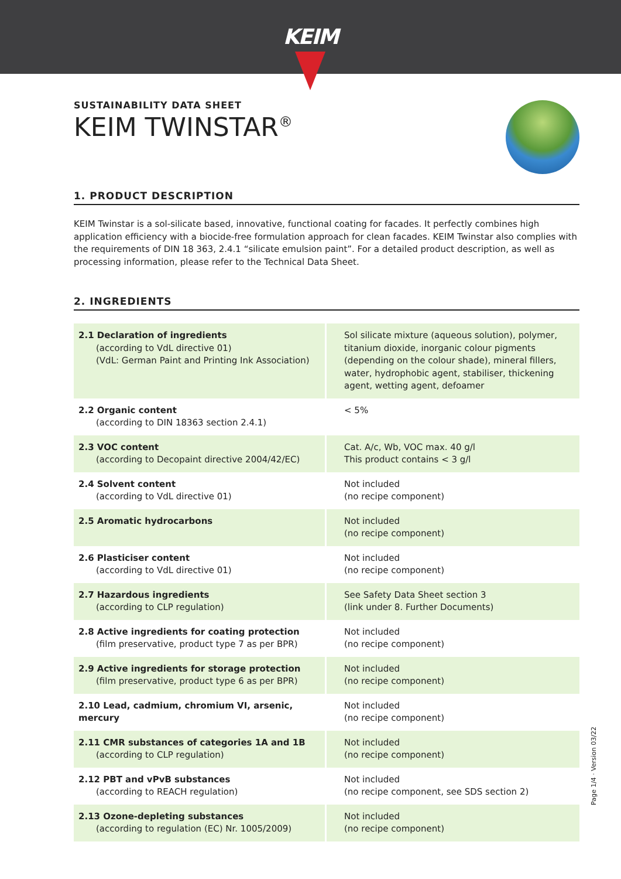KEIM
SUSTAINABILITY DATA SHEET
KEIM TWINSTAR<sup>®</sup>
1. PRODUCT DESCRIPTION
KEIM Twinstar is a sol-silicate based, innovative, functional coating for facades. It perfectly combines high application efficiency with a biocide-free formulation approach for clean facades. KEIM Twinstar also complies with the requirements of DIN 18 363, 2.4.1 “silicate emulsion paint”. For a detailed product description, as well as processing information, please refer to the Technical Data Sheet.
2. INGREDIENTS
| 2.1 Declaration of ingredients (according to VdL directive 01) (VdL: German Paint and Printing Ink Association) | Sol silicate mixture (aqueous solution), polymer, titanium dioxide, inorganic colour pigments (depending on the colour shade), mineral fillers, water, hydrophobic agent, stabiliser, thickening agent, wetting agent, defoamer |
| 2.2 Organic content (according to DIN 18363 section 2.4.1) | < 5% |
| 2.3 VOC content (according to Decopaint directive 2004/42/EC) | Cat. A/c, Wb, VOC max. 40 g/l This product contains < 3 g/l |
| 2.4 Solvent content (according to VdL directive 01) | Not included (no recipe component) |
| 2.5 Aromatic hydrocarbons | Not included (no recipe component) |
| 2.6 Plasticiser content (according to VdL directive 01) | Not included (no recipe component) |
| 2.7 Hazardous ingredients (according to CLP regulation) | See Safety Data Sheet section 3 (link under 8. Further Documents) |
| 2.8 Active ingredients for coating protection (film preservative, product type 7 as per BPR) | Not included (no recipe component) |
| 2.9 Active ingredients for storage protection (film preservative, product type 6 as per BPR) | Not included (no recipe component) |
| 2.10 Lead, cadmium, chromium VI, arsenic, mercury | Not included (no recipe component) |
| 2.11 CMR substances of categories 1A and 1B (according to CLP regulation) | Not included (no recipe component) |
| 2.12 PBT and vPvB substances (according to REACH regulation) | Not included (no recipe component, see SDS section 2) |
| 2.13 Ozone-depleting substances (according to regulation (EC) Nr. 1005/2009) | Not included (no recipe component) |
Page 1/4 · Version 03/22